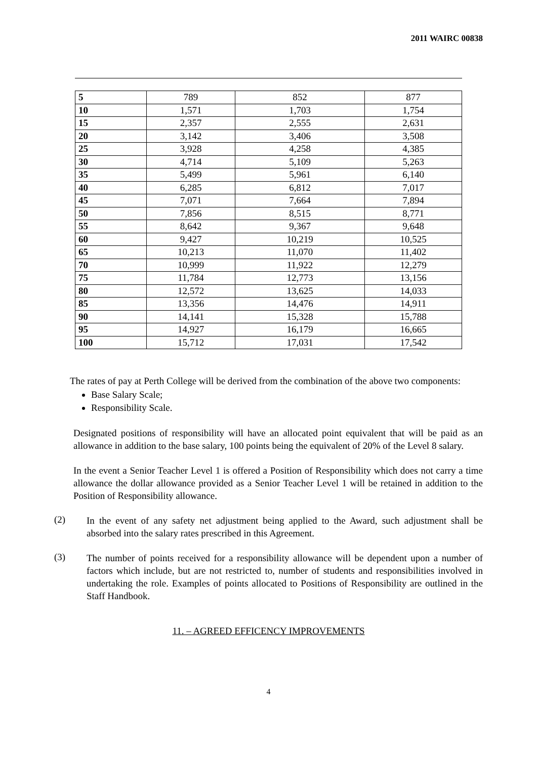2011 WAIRC 00838
| 5 | 789 | 852 | 877 |
| 10 | 1,571 | 1,703 | 1,754 |
| 15 | 2,357 | 2,555 | 2,631 |
| 20 | 3,142 | 3,406 | 3,508 |
| 25 | 3,928 | 4,258 | 4,385 |
| 30 | 4,714 | 5,109 | 5,263 |
| 35 | 5,499 | 5,961 | 6,140 |
| 40 | 6,285 | 6,812 | 7,017 |
| 45 | 7,071 | 7,664 | 7,894 |
| 50 | 7,856 | 8,515 | 8,771 |
| 55 | 8,642 | 9,367 | 9,648 |
| 60 | 9,427 | 10,219 | 10,525 |
| 65 | 10,213 | 11,070 | 11,402 |
| 70 | 10,999 | 11,922 | 12,279 |
| 75 | 11,784 | 12,773 | 13,156 |
| 80 | 12,572 | 13,625 | 14,033 |
| 85 | 13,356 | 14,476 | 14,911 |
| 90 | 14,141 | 15,328 | 15,788 |
| 95 | 14,927 | 16,179 | 16,665 |
| 100 | 15,712 | 17,031 | 17,542 |
The rates of pay at Perth College will be derived from the combination of the above two components:
Base Salary Scale;
Responsibility Scale.
Designated positions of responsibility will have an allocated point equivalent that will be paid as an allowance in addition to the base salary, 100 points being the equivalent of 20% of the Level 8 salary.
In the event a Senior Teacher Level 1 is offered a Position of Responsibility which does not carry a time allowance the dollar allowance provided as a Senior Teacher Level 1 will be retained in addition to the Position of Responsibility allowance.
(2)
In the event of any safety net adjustment being applied to the Award, such adjustment shall be absorbed into the salary rates prescribed in this Agreement.
(3)
The number of points received for a responsibility allowance will be dependent upon a number of factors which include, but are not restricted to, number of students and responsibilities involved in undertaking the role. Examples of points allocated to Positions of Responsibility are outlined in the Staff Handbook.
11. – AGREED EFFICENCY IMPROVEMENTS
4